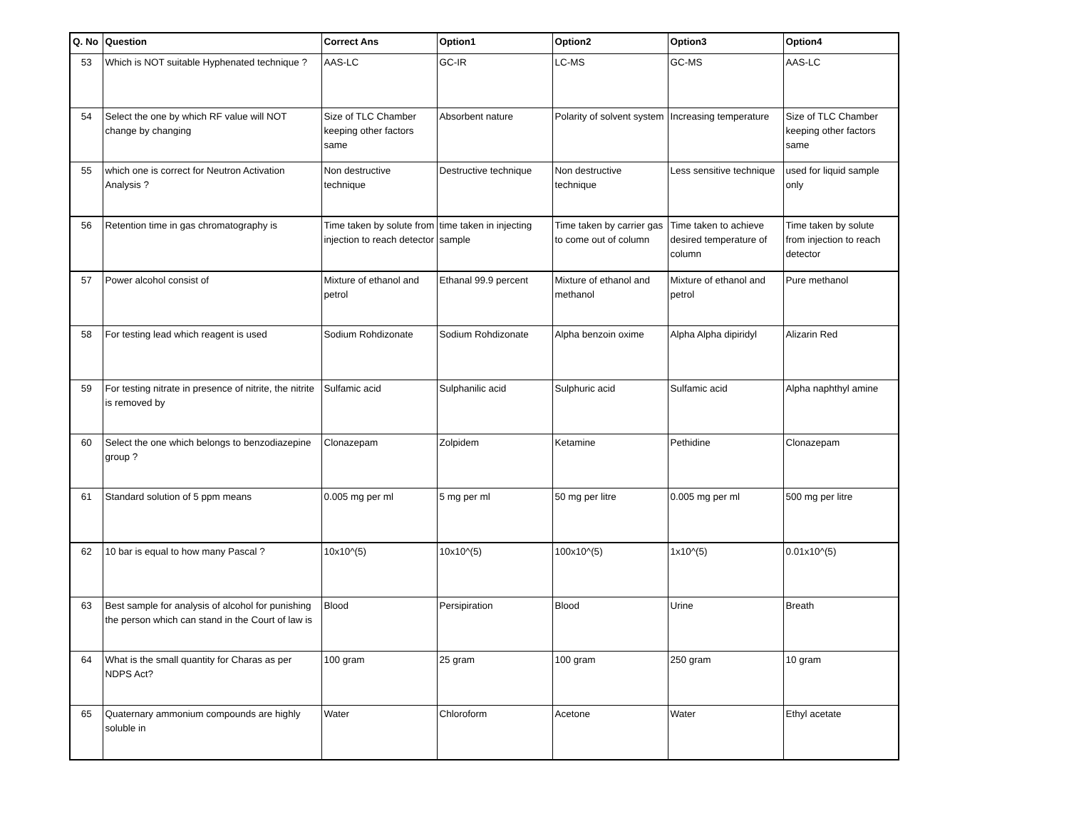| Q. No | Question | Correct Ans | Option1 | Option2 | Option3 | Option4 |
| --- | --- | --- | --- | --- | --- | --- |
| 53 | Which is NOT suitable Hyphenated technique ? | AAS-LC | GC-IR | LC-MS | GC-MS | AAS-LC |
| 54 | Select the one by which RF value will NOT change by changing | Size of TLC Chamber keeping other factors same | Absorbent nature | Polarity of solvent system | Increasing temperature | Size of TLC Chamber keeping other factors same |
| 55 | which one is correct for Neutron Activation Analysis ? | Non destructive technique | Destructive technique | Non destructive technique | Less sensitive technique | used for liquid sample only |
| 56 | Retention time in gas chromatography is | Time taken by solute from injection to reach detector | time taken in injecting sample | Time taken by carrier gas to come out of column | Time taken to achieve desired temperature of column | Time taken by solute from injection to reach detector |
| 57 | Power alcohol consist of | Mixture of ethanol and petrol | Ethanal 99.9 percent | Mixture of ethanol and methanol | Mixture of ethanol and petrol | Pure methanol |
| 58 | For testing lead which reagent is used | Sodium Rohdizonate | Sodium Rohdizonate | Alpha benzoin oxime | Alpha Alpha dipiridyl | Alizarin Red |
| 59 | For testing nitrate in presence of nitrite, the nitrite is removed by | Sulfamic acid | Sulphanilic acid | Sulphuric acid | Sulfamic acid | Alpha naphthyl amine |
| 60 | Select the one which belongs to benzodiazepine group ? | Clonazepam | Zolpidem | Ketamine | Pethidine | Clonazepam |
| 61 | Standard solution of 5 ppm means | 0.005 mg per ml | 5 mg per ml | 50 mg per litre | 0.005 mg per ml | 500 mg per litre |
| 62 | 10 bar is equal to how many Pascal ? | 10x10^(5) | 10x10^(5) | 100x10^(5) | 1x10^(5) | 0.01x10^(5) |
| 63 | Best sample for analysis of alcohol for punishing the person which can stand in the Court of law is | Blood | Persipiration | Blood | Urine | Breath |
| 64 | What is the small quantity for Charas as per NDPS Act? | 100 gram | 25 gram | 100 gram | 250 gram | 10 gram |
| 65 | Quaternary ammonium compounds are highly soluble in | Water | Chloroform | Acetone | Water | Ethyl acetate |